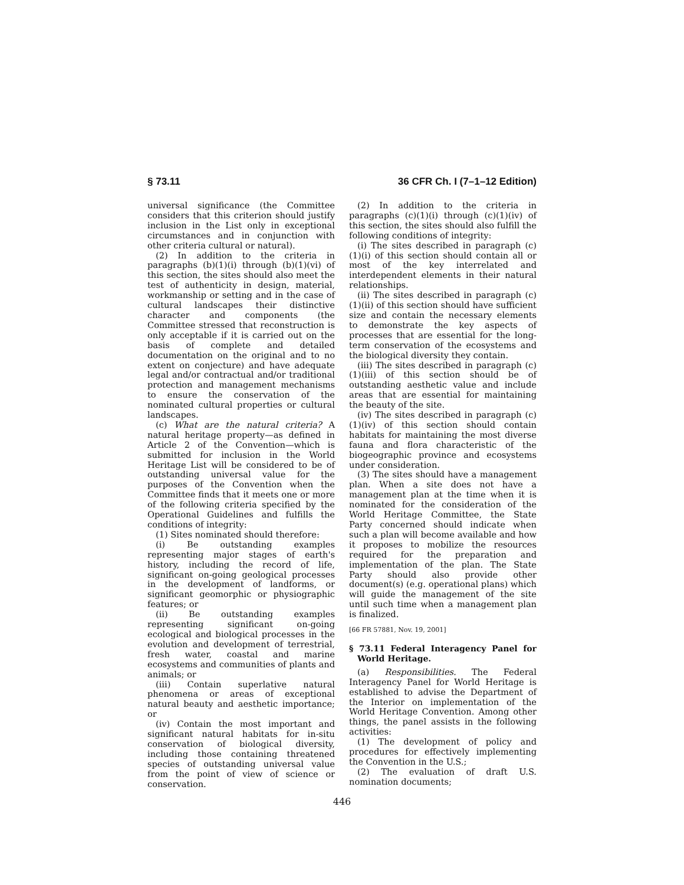§ 73.11 36 CFR Ch. I (7–1–12 Edition)
universal significance (the Committee considers that this criterion should justify inclusion in the List only in exceptional circumstances and in conjunction with other criteria cultural or natural).
(2) In addition to the criteria in paragraphs (b)(1)(i) through (b)(1)(vi) of this section, the sites should also meet the test of authenticity in design, material, workmanship or setting and in the case of cultural landscapes their distinctive character and components (the Committee stressed that reconstruction is only acceptable if it is carried out on the basis of complete and detailed documentation on the original and to no extent on conjecture) and have adequate legal and/or contractual and/or traditional protection and management mechanisms to ensure the conservation of the nominated cultural properties or cultural landscapes.
(c) What are the natural criteria? A natural heritage property—as defined in Article 2 of the Convention—which is submitted for inclusion in the World Heritage List will be considered to be of outstanding universal value for the purposes of the Convention when the Committee finds that it meets one or more of the following criteria specified by the Operational Guidelines and fulfills the conditions of integrity:
(1) Sites nominated should therefore:
(i) Be outstanding examples representing major stages of earth's history, including the record of life, significant on-going geological processes in the development of landforms, or significant geomorphic or physiographic features; or
(ii) Be outstanding examples representing significant on-going ecological and biological processes in the evolution and development of terrestrial, fresh water, coastal and marine ecosystems and communities of plants and animals; or
(iii) Contain superlative natural phenomena or areas of exceptional natural beauty and aesthetic importance; or
(iv) Contain the most important and significant natural habitats for in-situ conservation of biological diversity, including those containing threatened species of outstanding universal value from the point of view of science or conservation.
(2) In addition to the criteria in paragraphs (c)(1)(i) through (c)(1)(iv) of this section, the sites should also fulfill the following conditions of integrity:
(i) The sites described in paragraph (c)(1)(i) of this section should contain all or most of the key interrelated and interdependent elements in their natural relationships.
(ii) The sites described in paragraph (c)(1)(ii) of this section should have sufficient size and contain the necessary elements to demonstrate the key aspects of processes that are essential for the long-term conservation of the ecosystems and the biological diversity they contain.
(iii) The sites described in paragraph (c)(1)(iii) of this section should be of outstanding aesthetic value and include areas that are essential for maintaining the beauty of the site.
(iv) The sites described in paragraph (c)(1)(iv) of this section should contain habitats for maintaining the most diverse fauna and flora characteristic of the biogeographic province and ecosystems under consideration.
(3) The sites should have a management plan. When a site does not have a management plan at the time when it is nominated for the consideration of the World Heritage Committee, the State Party concerned should indicate when such a plan will become available and how it proposes to mobilize the resources required for the preparation and implementation of the plan. The State Party should also provide other document(s) (e.g. operational plans) which will guide the management of the site until such time when a management plan is finalized.
[66 FR 57881, Nov. 19, 2001]
§ 73.11 Federal Interagency Panel for World Heritage.
(a) Responsibilities. The Federal Interagency Panel for World Heritage is established to advise the Department of the Interior on implementation of the World Heritage Convention. Among other things, the panel assists in the following activities:
(1) The development of policy and procedures for effectively implementing the Convention in the U.S.;
(2) The evaluation of draft U.S. nomination documents;
446